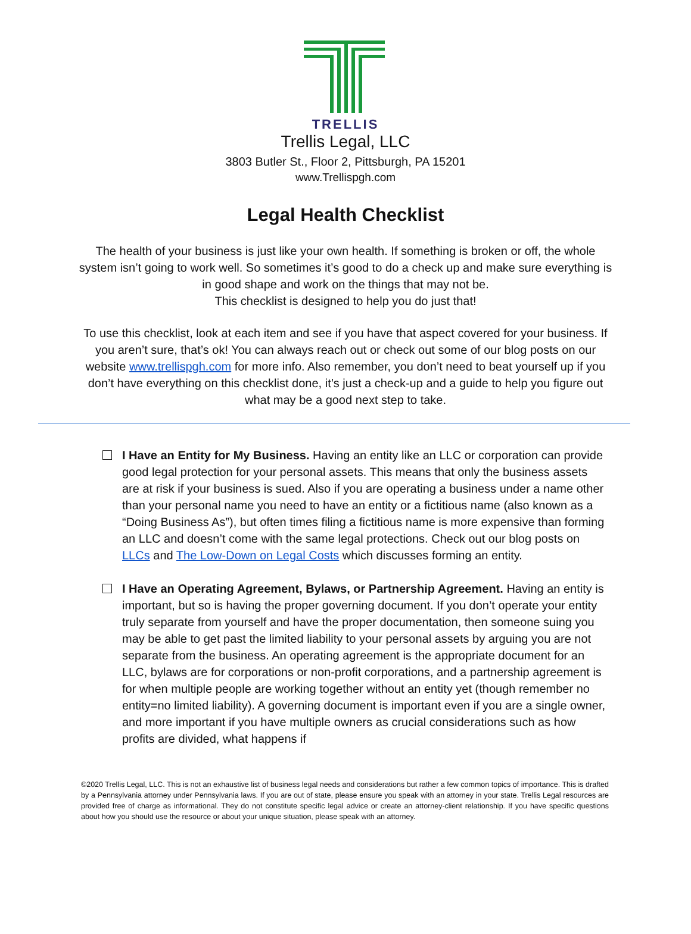TRELLIS
Trellis Legal, LLC
3803 Butler St., Floor 2, Pittsburgh, PA 15201
www.Trellispgh.com
Legal Health Checklist
The health of your business is just like your own health. If something is broken or off, the whole system isn’t going to work well. So sometimes it’s good to do a check up and make sure everything is in good shape and work on the things that may not be.
This checklist is designed to help you do just that!
To use this checklist, look at each item and see if you have that aspect covered for your business. If you aren’t sure, that’s ok! You can always reach out or check out some of our blog posts on our website www.trellispgh.com for more info. Also remember, you don’t need to beat yourself up if you don’t have everything on this checklist done, it’s just a check-up and a guide to help you figure out what may be a good next step to take.
I Have an Entity for My Business. Having an entity like an LLC or corporation can provide good legal protection for your personal assets. This means that only the business assets are at risk if your business is sued. Also if you are operating a business under a name other than your personal name you need to have an entity or a fictitious name (also known as a “Doing Business As”), but often times filing a fictitious name is more expensive than forming an LLC and doesn’t come with the same legal protections. Check out our blog posts on LLCs and The Low-Down on Legal Costs which discusses forming an entity.
I Have an Operating Agreement, Bylaws, or Partnership Agreement. Having an entity is important, but so is having the proper governing document. If you don’t operate your entity truly separate from yourself and have the proper documentation, then someone suing you may be able to get past the limited liability to your personal assets by arguing you are not separate from the business. An operating agreement is the appropriate document for an LLC, bylaws are for corporations or non-profit corporations, and a partnership agreement is for when multiple people are working together without an entity yet (though remember no entity=no limited liability). A governing document is important even if you are a single owner, and more important if you have multiple owners as crucial considerations such as how profits are divided, what happens if
©2020 Trellis Legal, LLC. This is not an exhaustive list of business legal needs and considerations but rather a few common topics of importance. This is drafted by a Pennsylvania attorney under Pennsylvania laws. If you are out of state, please ensure you speak with an attorney in your state. Trellis Legal resources are provided free of charge as informational. They do not constitute specific legal advice or create an attorney-client relationship. If you have specific questions about how you should use the resource or about your unique situation, please speak with an attorney.